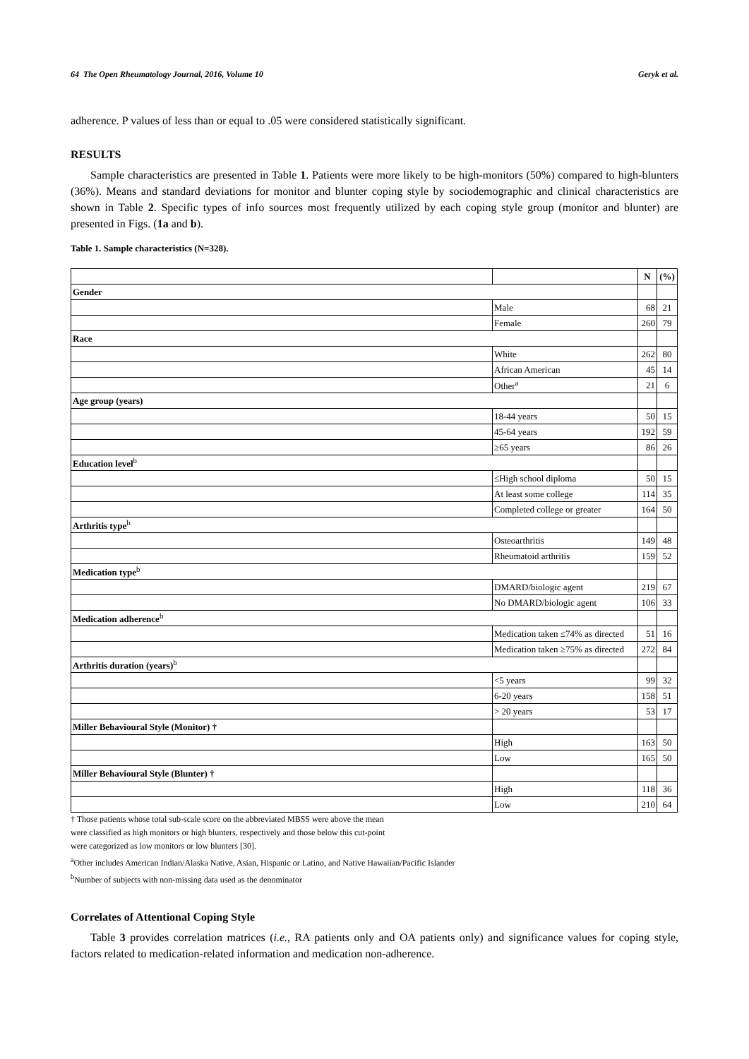64 The Open Rheumatology Journal, 2016, Volume 10 Geryk et al.
adherence. P values of less than or equal to .05 were considered statistically significant.
RESULTS
Sample characteristics are presented in Table 1. Patients were more likely to be high-monitors (50%) compared to high-blunters (36%). Means and standard deviations for monitor and blunter coping style by sociodemographic and clinical characteristics are shown in Table 2. Specific types of info sources most frequently utilized by each coping style group (monitor and blunter) are presented in Figs. (1a and b).
Table 1. Sample characteristics (N=328).
| | | N | (%) |
| --- | --- | --- | --- |
| Gender | | | |
| | Male | 68 | 21 |
| | Female | 260 | 79 |
| Race | | | |
| | White | 262 | 80 |
| | African American | 45 | 14 |
| | Other<sup>a</sup> | 21 | 6 |
| Age group (years) | | | |
| | 18-44 years | 50 | 15 |
| | 45-64 years | 192 | 59 |
| | ≥65 years | 86 | 26 |
| Education level<sup>b</sup> | | | |
| | ≤High school diploma | 50 | 15 |
| | At least some college | 114 | 35 |
| | Completed college or greater | 164 | 50 |
| Arthritis type<sup>b</sup> | | | |
| | Osteoarthritis | 149 | 48 |
| | Rheumatoid arthritis | 159 | 52 |
| Medication type<sup>b</sup> | | | |
| | DMARD/biologic agent | 219 | 67 |
| | No DMARD/biologic agent | 106 | 33 |
| Medication adherence<sup>b</sup> | | | |
| | Medication taken ≤74% as directed | 51 | 16 |
| | Medication taken ≥75% as directed | 272 | 84 |
| Arthritis duration (years)<sup>b</sup> | | | |
| | <5 years | 99 | 32 |
| | 6-20 years | 158 | 51 |
| | > 20 years | 53 | 17 |
| Miller Behavioural Style (Monitor) † | | | |
| | High | 163 | 50 |
| | Low | 165 | 50 |
| Miller Behavioural Style (Blunter) † | | | |
| | High | 118 | 36 |
| | Low | 210 | 64 |
† Those patients whose total sub-scale score on the abbreviated MBSS were above the mean
were classified as high monitors or high blunters, respectively and those below this cut-point
were categorized as low monitors or low blunters [30].
<sup>a</sup> Other includes American Indian/Alaska Native, Asian, Hispanic or Latino, and Native Hawaiian/Pacific Islander
<sup>b</sup> Number of subjects with non-missing data used as the denominator
Correlates of Attentional Coping Style
Table 3 provides correlation matrices (i.e., RA patients only and OA patients only) and significance values for coping style, factors related to medication-related information and medication non-adherence.